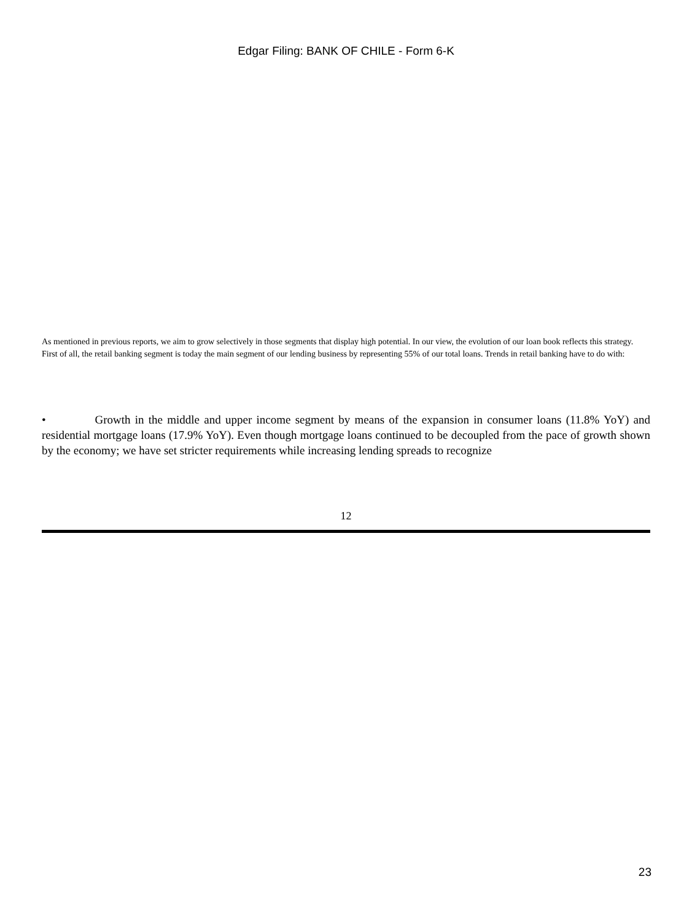Edgar Filing: BANK OF CHILE - Form 6-K
As mentioned in previous reports, we aim to grow selectively in those segments that display high potential. In our view, the evolution of our loan book reflects this strategy. First of all, the retail banking segment is today the main segment of our lending business by representing 55% of our total loans. Trends in retail banking have to do with:
• Growth in the middle and upper income segment by means of the expansion in consumer loans (11.8% YoY) and residential mortgage loans (17.9% YoY). Even though mortgage loans continued to be decoupled from the pace of growth shown by the economy; we have set stricter requirements while increasing lending spreads to recognize
12
23